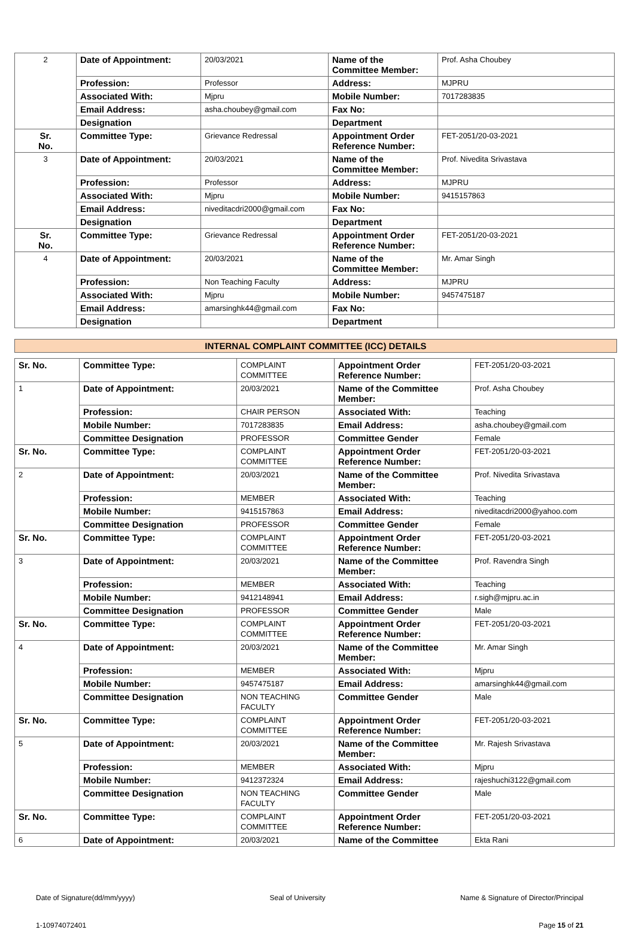| 2 | Date of Appointment: | 20/03/2021 | Name of the Committee Member: | Prof. Asha Choubey |
| | Profession: | Professor | Address: | MJPRU |
| | Associated With: | Mjpru | Mobile Number: | 7017283835 |
| | Email Address: | asha.choubey@gmail.com | Fax No: | |
| | Designation | | Department | |
| Sr. No. | Committee Type: | Grievance Redressal | Appointment Order Reference Number: | FET-2051/20-03-2021 |
| 3 | Date of Appointment: | 20/03/2021 | Name of the Committee Member: | Prof. Nivedita Srivastava |
| | Profession: | Professor | Address: | MJPRU |
| | Associated With: | Mjpru | Mobile Number: | 9415157863 |
| | Email Address: | niveditacdri2000@gmail.com | Fax No: | |
| | Designation | | Department | |
| Sr. No. | Committee Type: | Grievance Redressal | Appointment Order Reference Number: | FET-2051/20-03-2021 |
| 4 | Date of Appointment: | 20/03/2021 | Name of the Committee Member: | Mr. Amar Singh |
| | Profession: | Non Teaching Faculty | Address: | MJPRU |
| | Associated With: | Mjpru | Mobile Number: | 9457475187 |
| | Email Address: | amarsinghk44@gmail.com | Fax No: | |
| | Designation | | Department | |
INTERNAL COMPLAINT COMMITTEE (ICC) DETAILS
| Sr. No. | Committee Type: | COMPLAINT COMMITTEE | Appointment Order Reference Number: | FET-2051/20-03-2021 |
| 1 | Date of Appointment: | 20/03/2021 | Name of the Committee Member: | Prof. Asha Choubey |
| | Profession: | CHAIR PERSON | Associated With: | Teaching |
| | Mobile Number: | 7017283835 | Email Address: | asha.choubey@gmail.com |
| | Committee Designation | PROFESSOR | Committee Gender | Female |
| Sr. No. | Committee Type: | COMPLAINT COMMITTEE | Appointment Order Reference Number: | FET-2051/20-03-2021 |
| 2 | Date of Appointment: | 20/03/2021 | Name of the Committee Member: | Prof. Nivedita Srivastava |
| | Profession: | MEMBER | Associated With: | Teaching |
| | Mobile Number: | 9415157863 | Email Address: | niveditacdri2000@yahoo.com |
| | Committee Designation | PROFESSOR | Committee Gender | Female |
| Sr. No. | Committee Type: | COMPLAINT COMMITTEE | Appointment Order Reference Number: | FET-2051/20-03-2021 |
| 3 | Date of Appointment: | 20/03/2021 | Name of the Committee Member: | Prof. Ravendra Singh |
| | Profession: | MEMBER | Associated With: | Teaching |
| | Mobile Number: | 9412148941 | Email Address: | r.sigh@mjpru.ac.in |
| | Committee Designation | PROFESSOR | Committee Gender | Male |
| Sr. No. | Committee Type: | COMPLAINT COMMITTEE | Appointment Order Reference Number: | FET-2051/20-03-2021 |
| 4 | Date of Appointment: | 20/03/2021 | Name of the Committee Member: | Mr. Amar Singh |
| | Profession: | MEMBER | Associated With: | Mjpru |
| | Mobile Number: | 9457475187 | Email Address: | amarsinghk44@gmail.com |
| | Committee Designation | NON TEACHING FACULTY | Committee Gender | Male |
| Sr. No. | Committee Type: | COMPLAINT COMMITTEE | Appointment Order Reference Number: | FET-2051/20-03-2021 |
| 5 | Date of Appointment: | 20/03/2021 | Name of the Committee Member: | Mr. Rajesh Srivastava |
| | Profession: | MEMBER | Associated With: | Mjpru |
| | Mobile Number: | 9412372324 | Email Address: | rajeshuchi3122@gmail.com |
| | Committee Designation | NON TEACHING FACULTY | Committee Gender | Male |
| Sr. No. | Committee Type: | COMPLAINT COMMITTEE | Appointment Order Reference Number: | FET-2051/20-03-2021 |
| 6 | Date of Appointment: | 20/03/2021 | Name of the Committee | Ekta Rani |
Date of Signature(dd/mm/yyyy) Seal of University Name & Signature of Director/Principal
1-10974072401 Page 15 of 21